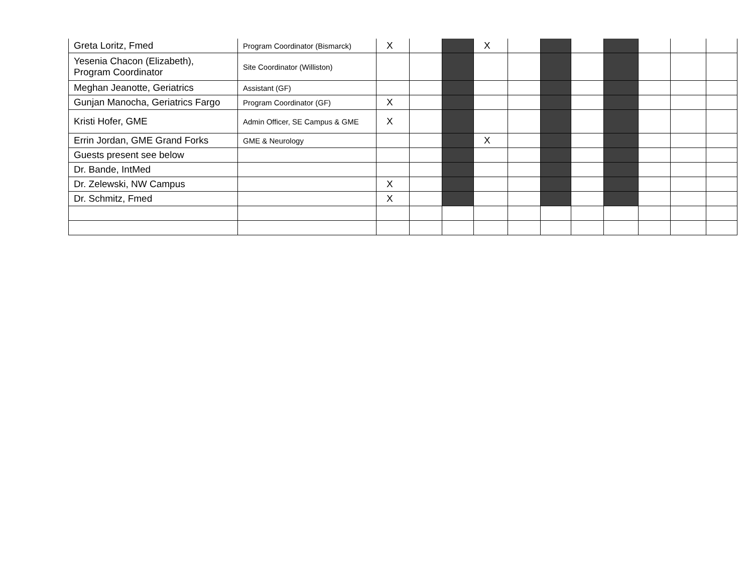| Greta Loritz, Fmed | Program Coordinator (Bismarck) | X | | | X | | | | | | | |
| Yesenia Chacon (Elizabeth), Program Coordinator | Site Coordinator (Williston) | | | | | | | | | | | |
| Meghan Jeanotte, Geriatrics | Assistant (GF) | | | | | | | | | | | |
| Gunjan Manocha, Geriatrics Fargo | Program Coordinator (GF) | X | | | | | | | | | | |
| Kristi Hofer, GME | Admin Officer, SE Campus & GME | X | | | | | | | | | | |
| Errin Jordan, GME Grand Forks | GME & Neurology | | | | X | | | | | | | |
| Guests present see below | | | | | | | | | | | | |
| Dr. Bande, IntMed | | | | | | | | | | | | |
| Dr. Zelewski, NW Campus | | X | | | | | | | | | | |
| Dr. Schmitz, Fmed | | X | | | | | | | | | | |